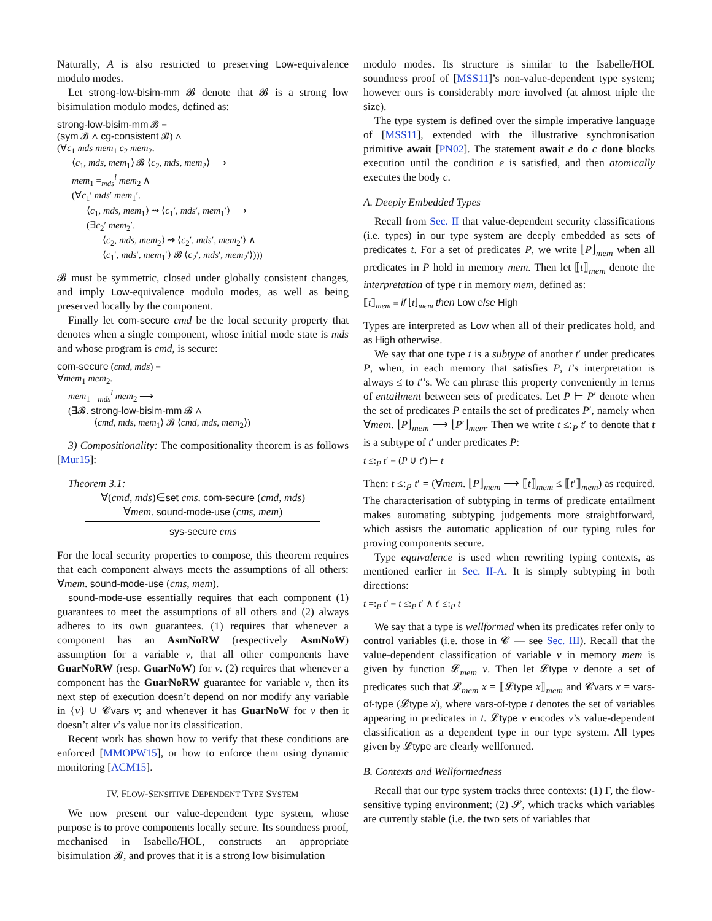Naturally, A is also restricted to preserving Low-equivalence modulo modes.
Let strong-low-bisim-mm 𝓑 denote that 𝓑 is a strong low bisimulation modulo modes, defined as:
strong-low-bisim-mm 𝓑 ≡
(sym 𝓑 ∧ cg-consistent 𝓑) ∧
(∀c<sub>1</sub> mds mem<sub>1</sub> c<sub>2</sub> mem<sub>2</sub>.
⟨c<sub>1</sub>, mds, mem<sub>1</sub>⟩ 𝓑 ⟨c<sub>2</sub>, mds, mem<sub>2</sub>⟩ ⟶
mem<sub>1</sub> =<sub>mds</sub><sup>l</sup> mem<sub>2</sub> ∧
(∀c<sub>1</sub>′ mds′ mem<sub>1</sub>′.
⟨c<sub>1</sub>, mds, mem<sub>1</sub>⟩ ⇝ ⟨c<sub>1</sub>′, mds′, mem<sub>1</sub>′⟩ ⟶
(∃c<sub>2</sub>′ mem<sub>2</sub>′.
⟨c<sub>2</sub>, mds, mem<sub>2</sub>⟩ ⇝ ⟨c<sub>2</sub>′, mds′, mem<sub>2</sub>′⟩ ∧
⟨c<sub>1</sub>′, mds′, mem<sub>1</sub>′⟩ 𝓑 ⟨c<sub>2</sub>′, mds′, mem<sub>2</sub>′⟩)))
𝓑 must be symmetric, closed under globally consistent changes, and imply Low-equivalence modulo modes, as well as being preserved locally by the component.
Finally let com-secure cmd be the local security property that denotes when a single component, whose initial mode state is mds and whose program is cmd, is secure:
com-secure (cmd, mds) ≡
∀mem<sub>1</sub> mem<sub>2</sub>.
mem<sub>1</sub> =<sub>mds</sub><sup>l</sup> mem<sub>2</sub> ⟶
(∃𝓑. strong-low-bisim-mm 𝓑 ∧
⟨cmd, mds, mem<sub>1</sub>⟩ 𝓑 ⟨cmd, mds, mem<sub>2</sub>⟩)
3) Compositionality: The compositionality theorem is as follows [Mur15]:
Theorem 3.1:
∀(cmd, mds)∈set cms. com-secure (cmd, mds)
∀mem. sound-mode-use (cms, mem)
sys-secure cms
For the local security properties to compose, this theorem requires that each component always meets the assumptions of all others: ∀mem. sound-mode-use (cms, mem).
sound-mode-use essentially requires that each component (1) guarantees to meet the assumptions of all others and (2) always adheres to its own guarantees. (1) requires that whenever a component has an AsmNoRW (respectively AsmNoW) assumption for a variable v, that all other components have GuarNoRW (resp. GuarNoW) for v. (2) requires that whenever a component has the GuarNoRW guarantee for variable v, then its next step of execution doesn’t depend on nor modify any variable in {v} ∪ 𝓒vars v; and whenever it has GuarNoW for v then it doesn’t alter v’s value nor its classification.
Recent work has shown how to verify that these conditions are enforced [MMOPW15], or how to enforce them using dynamic monitoring [ACM15].
IV. FLOW-SENSITIVE DEPENDENT TYPE SYSTEM
We now present our value-dependent type system, whose purpose is to prove components locally secure. Its soundness proof, mechanised in Isabelle/HOL, constructs an appropriate bisimulation 𝓑, and proves that it is a strong low bisimulation
modulo modes. Its structure is similar to the Isabelle/HOL soundness proof of [MSS11]’s non-value-dependent type system; however ours is considerably more involved (at almost triple the size).
The type system is defined over the simple imperative language of [MSS11], extended with the illustrative synchronisation primitive await [PN02]. The statement await e do c done blocks execution until the condition e is satisfied, and then atomically executes the body c.
A. Deeply Embedded Types
Recall from Sec. II that value-dependent security classifications (i.e. types) in our type system are deeply embedded as sets of predicates t. For a set of predicates P, we write ⌊P⌋<sub>mem</sub> when all predicates in P hold in memory mem. Then let ⟦t⟧<sub>mem</sub> denote the interpretation of type t in memory mem, defined as:
⟦t⟧<sub>mem</sub> ≡ if ⌊t⌋<sub>mem</sub> then Low else High
Types are interpreted as Low when all of their predicates hold, and as High otherwise.
We say that one type t is a subtype of another t′ under predicates P, when, in each memory that satisfies P, t’s interpretation is always ≤ to t′’s. We can phrase this property conveniently in terms of entailment between sets of predicates. Let P ⊢ P′ denote when the set of predicates P entails the set of predicates P′, namely when ∀mem. ⌊P⌋<sub>mem</sub> ⟶ ⌊P′⌋<sub>mem</sub>. Then we write t ≤:<sub>P</sub> t′ to denote that t is a subtype of t′ under predicates P:
t ≤:<sub>P</sub> t′ ≡ (P ∪ t′) ⊢ t
Then: t ≤:<sub>P</sub> t′ = (∀mem. ⌊P⌋<sub>mem</sub> ⟶ ⟦t⟧<sub>mem</sub> ≤ ⟦t′⟧<sub>mem</sub>) as required. The characterisation of subtyping in terms of predicate entailment makes automating subtyping judgements more straightforward, which assists the automatic application of our typing rules for proving components secure.
Type equivalence is used when rewriting typing contexts, as mentioned earlier in Sec. II-A. It is simply subtyping in both directions:
t =:<sub>P</sub> t′ ≡ t ≤:<sub>P</sub> t′ ∧ t′ ≤:<sub>P</sub> t
We say that a type is wellformed when its predicates refer only to control variables (i.e. those in 𝓒 — see Sec. III). Recall that the value-dependent classification of variable v in memory mem is given by function 𝓛<sub>mem</sub> v. Then let 𝓛type v denote a set of predicates such that 𝓛<sub>mem</sub> x = ⟦𝓛type x⟧<sub>mem</sub> and 𝓒vars x = vars-of-type (𝓛type x), where vars-of-type t denotes the set of variables appearing in predicates in t. 𝓛type v encodes v’s value-dependent classification as a dependent type in our type system. All types given by 𝓛type are clearly wellformed.
B. Contexts and Wellformedness
Recall that our type system tracks three contexts: (1) Γ, the flow-sensitive typing environment; (2) 𝓢, which tracks which variables are currently stable (i.e. the two sets of variables that